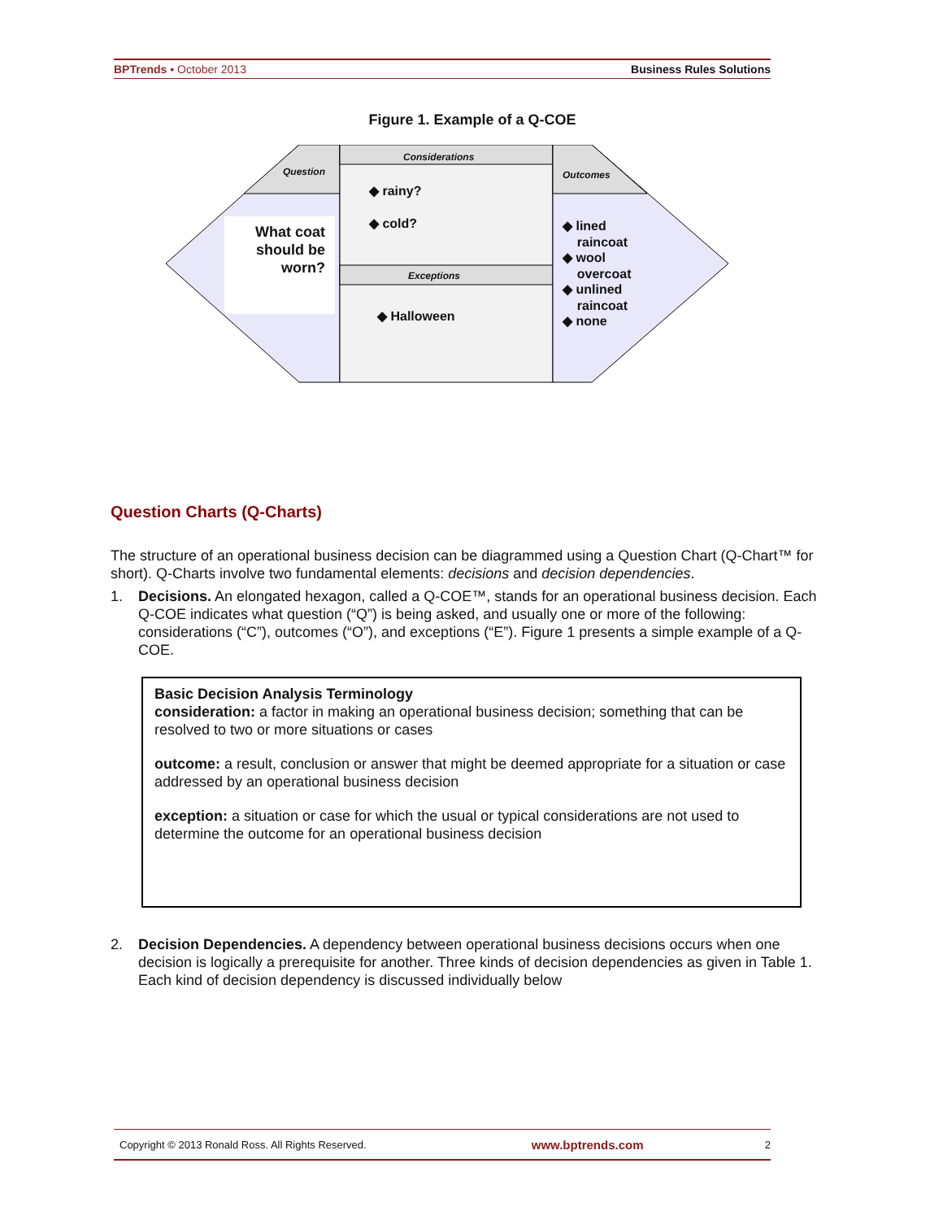BPTrends ▪ October 2013 Business Rules Solutions
Figure 1. Example of a Q-COE
Question
Considerations
Outcomes
Exceptions
What coat should be worn?
◆ rainy?
◆ cold?
◆ Halloween
◆ lined
raincoat
◆ wool
overcoat
◆ unlined
raincoat
◆ none
Question Charts (Q-Charts)
The structure of an operational business decision can be diagrammed using a Question Chart (Q-Chart™ for short). Q-Charts involve two fundamental elements: decisions and decision dependencies.
1. Decisions. An elongated hexagon, called a Q-COE™, stands for an operational business decision. Each Q-COE indicates what question (“Q”) is being asked, and usually one or more of the following: considerations (“C”), outcomes (“O”), and exceptions (“E”). Figure 1 presents a simple example of a Q-COE.
Basic Decision Analysis Terminology
consideration: a factor in making an operational business decision; something that can be resolved to two or more situations or cases
outcome: a result, conclusion or answer that might be deemed appropriate for a situation or case addressed by an operational business decision
exception: a situation or case for which the usual or typical considerations are not used to determine the outcome for an operational business decision
2. Decision Dependencies. A dependency between operational business decisions occurs when one decision is logically a prerequisite for another. Three kinds of decision dependencies as given in Table 1. Each kind of decision dependency is discussed individually below
Copyright © 2013 Ronald Ross. All Rights Reserved. www.bptrends.com 2